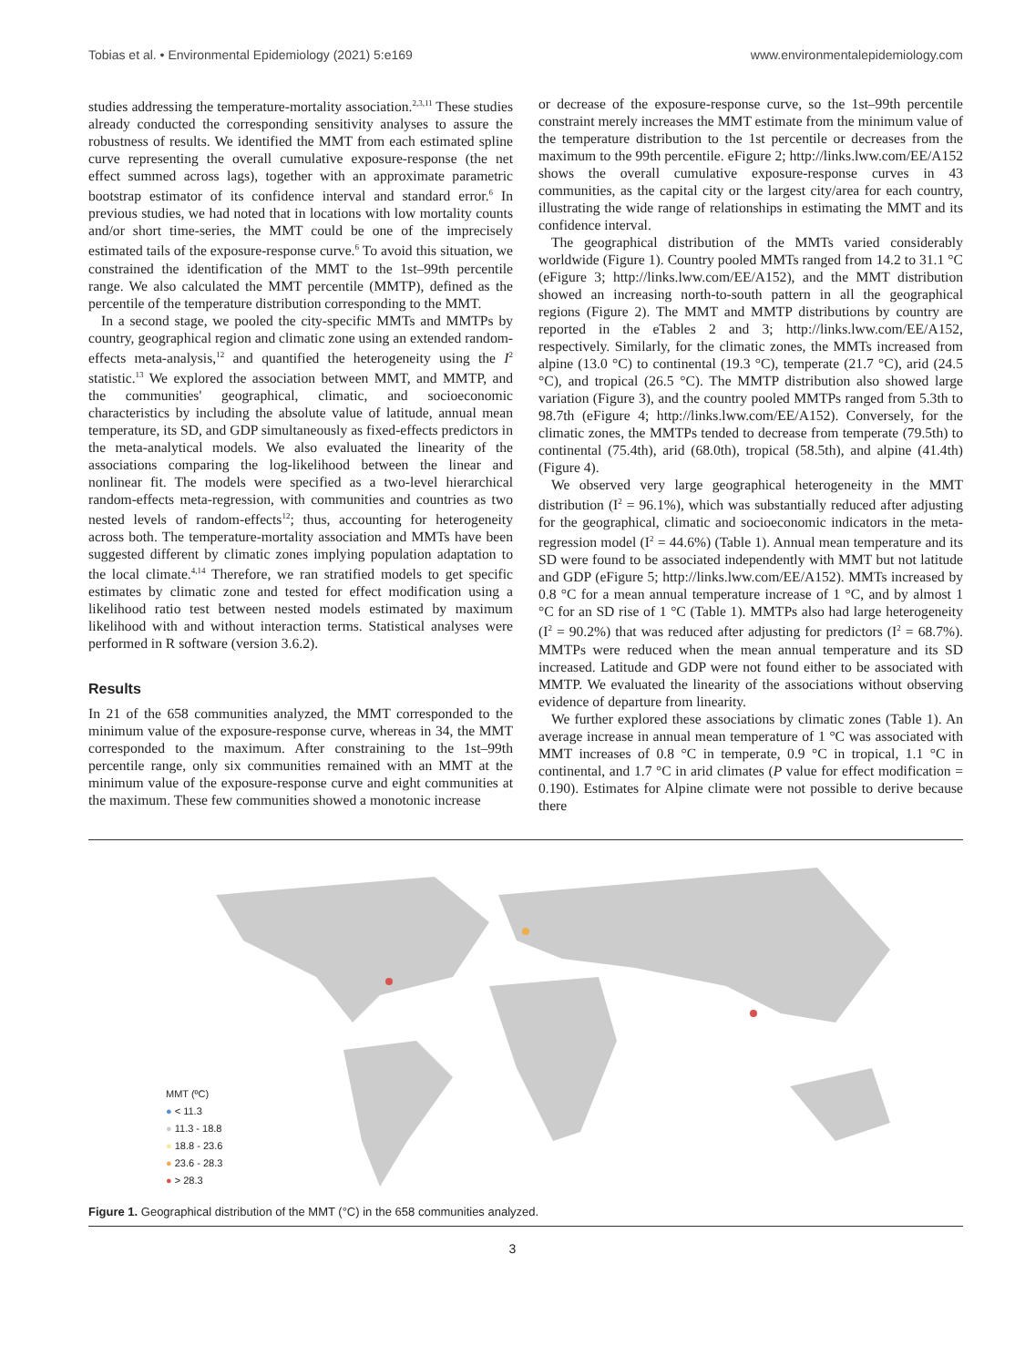Tobias et al. • Environmental Epidemiology (2021) 5:e169 www.environmentalepidemiology.com
studies addressing the temperature-mortality association.<sup>2,3,11</sup> These studies already conducted the corresponding sensitivity analyses to assure the robustness of results. We identified the MMT from each estimated spline curve representing the overall cumulative exposure-response (the net effect summed across lags), together with an approximate parametric bootstrap estimator of its confidence interval and standard error.<sup>6</sup> In previous studies, we had noted that in locations with low mortality counts and/or short time-series, the MMT could be one of the imprecisely estimated tails of the exposure-response curve.<sup>6</sup> To avoid this situation, we constrained the identification of the MMT to the 1st–99th percentile range. We also calculated the MMT percentile (MMTP), defined as the percentile of the temperature distribution corresponding to the MMT.
In a second stage, we pooled the city-specific MMTs and MMTPs by country, geographical region and climatic zone using an extended random-effects meta-analysis,<sup>12</sup> and quantified the heterogeneity using the I<sup>2</sup> statistic.<sup>13</sup> We explored the association between MMT, and MMTP, and the communities' geographical, climatic, and socioeconomic characteristics by including the absolute value of latitude, annual mean temperature, its SD, and GDP simultaneously as fixed-effects predictors in the meta-analytical models. We also evaluated the linearity of the associations comparing the log-likelihood between the linear and nonlinear fit. The models were specified as a two-level hierarchical random-effects meta-regression, with communities and countries as two nested levels of random-effects<sup>12</sup>; thus, accounting for heterogeneity across both. The temperature-mortality association and MMTs have been suggested different by climatic zones implying population adaptation to the local climate.<sup>4,14</sup> Therefore, we ran stratified models to get specific estimates by climatic zone and tested for effect modification using a likelihood ratio test between nested models estimated by maximum likelihood with and without interaction terms. Statistical analyses were performed in R software (version 3.6.2).
Results
In 21 of the 658 communities analyzed, the MMT corresponded to the minimum value of the exposure-response curve, whereas in 34, the MMT corresponded to the maximum. After constraining to the 1st–99th percentile range, only six communities remained with an MMT at the minimum value of the exposure-response curve and eight communities at the maximum. These few communities showed a monotonic increase
or decrease of the exposure-response curve, so the 1st–99th percentile constraint merely increases the MMT estimate from the minimum value of the temperature distribution to the 1st percentile or decreases from the maximum to the 99th percentile. eFigure 2; http://links.lww.com/EE/A152 shows the overall cumulative exposure-response curves in 43 communities, as the capital city or the largest city/area for each country, illustrating the wide range of relationships in estimating the MMT and its confidence interval.
The geographical distribution of the MMTs varied considerably worldwide (Figure 1). Country pooled MMTs ranged from 14.2 to 31.1 °C (eFigure 3; http://links.lww.com/EE/A152), and the MMT distribution showed an increasing north-to-south pattern in all the geographical regions (Figure 2). The MMT and MMTP distributions by country are reported in the eTables 2 and 3; http://links.lww.com/EE/A152, respectively. Similarly, for the climatic zones, the MMTs increased from alpine (13.0 °C) to continental (19.3 °C), temperate (21.7 °C), arid (24.5 °C), and tropical (26.5 °C). The MMTP distribution also showed large variation (Figure 3), and the country pooled MMTPs ranged from 5.3th to 98.7th (eFigure 4; http://links.lww.com/EE/A152). Conversely, for the climatic zones, the MMTPs tended to decrease from temperate (79.5th) to continental (75.4th), arid (68.0th), tropical (58.5th), and alpine (41.4th) (Figure 4).
We observed very large geographical heterogeneity in the MMT distribution (I<sup>2</sup> = 96.1%), which was substantially reduced after adjusting for the geographical, climatic and socioeconomic indicators in the meta-regression model (I<sup>2</sup> = 44.6%) (Table 1). Annual mean temperature and its SD were found to be associated independently with MMT but not latitude and GDP (eFigure 5; http://links.lww.com/EE/A152). MMTs increased by 0.8 °C for a mean annual temperature increase of 1 °C, and by almost 1 °C for an SD rise of 1 °C (Table 1). MMTPs also had large heterogeneity (I<sup>2</sup> = 90.2%) that was reduced after adjusting for predictors (I<sup>2</sup> = 68.7%). MMTPs were reduced when the mean annual temperature and its SD increased. Latitude and GDP were not found either to be associated with MMTP. We evaluated the linearity of the associations without observing evidence of departure from linearity.
We further explored these associations by climatic zones (Table 1). An average increase in annual mean temperature of 1 °C was associated with MMT increases of 0.8 °C in temperate, 0.9 °C in tropical, 1.1 °C in continental, and 1.7 °C in arid climates (P value for effect modification = 0.190). Estimates for Alpine climate were not possible to derive because there
MMT (ºC)
● < 11.3
● 11.3 - 18.8
● 18.8 - 23.6
● 23.6 - 28.3
● > 28.3
Figure 1. Geographical distribution of the MMT (°C) in the 658 communities analyzed.
3